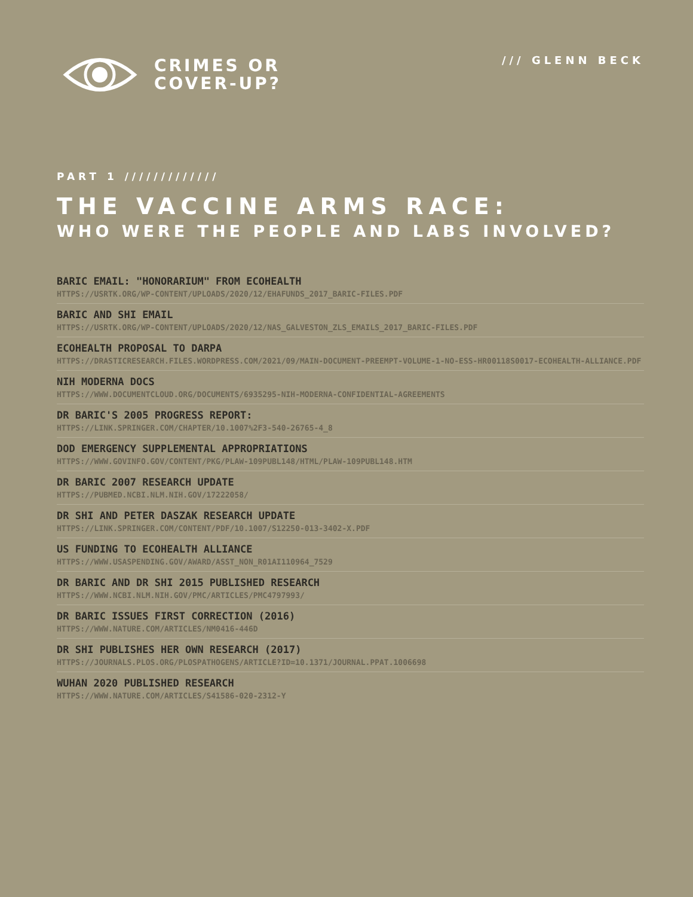CRIMES OR
COVER-UP?
/// GLENN BECK
PART 1 /////////////
THE VACCINE ARMS RACE:
WHO WERE THE PEOPLE AND LABS INVOLVED?
BARIC EMAIL: "HONORARIUM" FROM ECOHEALTH
HTTPS://USRTK.ORG/WP-CONTENT/UPLOADS/2020/12/EHAFUNDS_2017_BARIC-FILES.PDF
BARIC AND SHI EMAIL
HTTPS://USRTK.ORG/WP-CONTENT/UPLOADS/2020/12/NAS_GALVESTON_ZLS_EMAILS_2017_BARIC-FILES.PDF
ECOHEALTH PROPOSAL TO DARPA
HTTPS://DRASTICRESEARCH.FILES.WORDPRESS.COM/2021/09/MAIN-DOCUMENT-PREEMPT-VOLUME-1-NO-ESS-HR00118S0017-ECOHEALTH-ALLIANCE.PDF
NIH MODERNA DOCS
HTTPS://WWW.DOCUMENTCLOUD.ORG/DOCUMENTS/6935295-NIH-MODERNA-CONFIDENTIAL-AGREEMENTS
DR BARIC'S 2005 PROGRESS REPORT:
HTTPS://LINK.SPRINGER.COM/CHAPTER/10.1007%2F3-540-26765-4_8
DOD EMERGENCY SUPPLEMENTAL APPROPRIATIONS
HTTPS://WWW.GOVINFO.GOV/CONTENT/PKG/PLAW-109PUBL148/HTML/PLAW-109PUBL148.HTM
DR BARIC 2007 RESEARCH UPDATE
HTTPS://PUBMED.NCBI.NLM.NIH.GOV/17222058/
DR SHI AND PETER DASZAK RESEARCH UPDATE
HTTPS://LINK.SPRINGER.COM/CONTENT/PDF/10.1007/S12250-013-3402-X.PDF
US FUNDING TO ECOHEALTH ALLIANCE
HTTPS://WWW.USASPENDING.GOV/AWARD/ASST_NON_R01AI110964_7529
DR BARIC AND DR SHI 2015 PUBLISHED RESEARCH
HTTPS://WWW.NCBI.NLM.NIH.GOV/PMC/ARTICLES/PMC4797993/
DR BARIC ISSUES FIRST CORRECTION (2016)
HTTPS://WWW.NATURE.COM/ARTICLES/NM0416-446D
DR SHI PUBLISHES HER OWN RESEARCH (2017)
HTTPS://JOURNALS.PLOS.ORG/PLOSPATHOGENS/ARTICLE?ID=10.1371/JOURNAL.PPAT.1006698
WUHAN 2020 PUBLISHED RESEARCH
HTTPS://WWW.NATURE.COM/ARTICLES/S41586-020-2312-Y